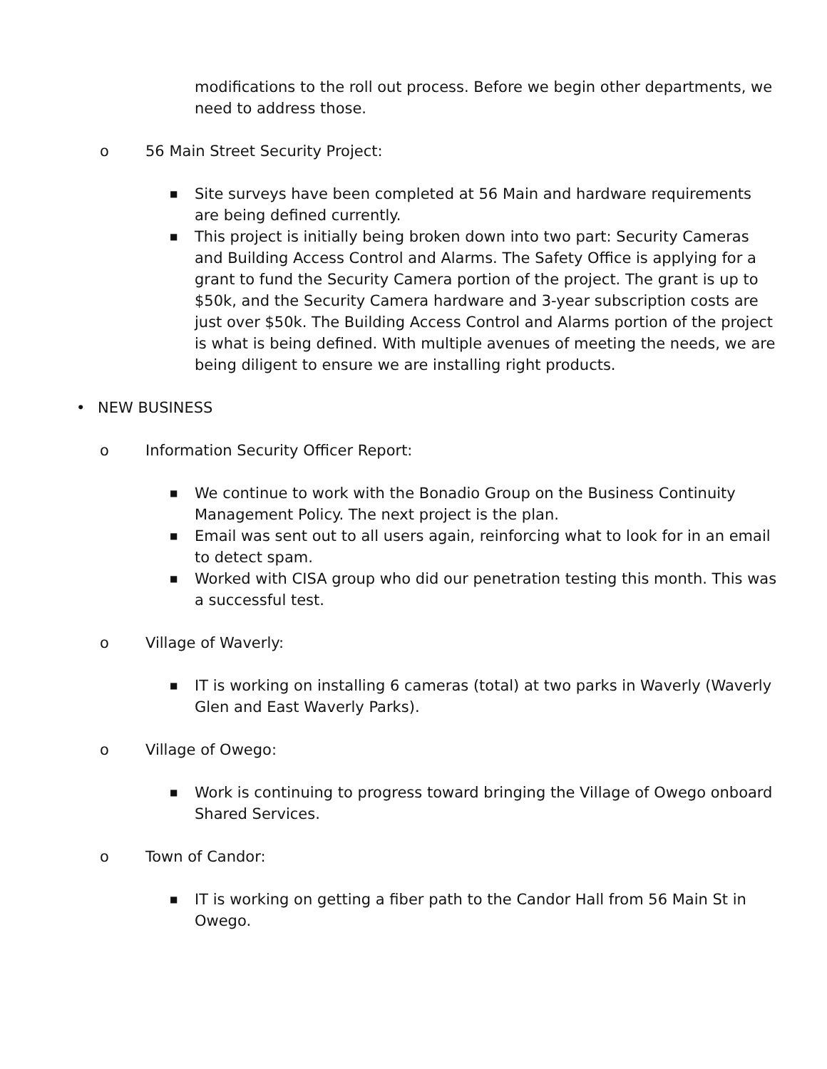modifications to the roll out process. Before we begin other departments, we need to address those.
o 56 Main Street Security Project:
■
Site surveys have been completed at 56 Main and hardware requirements are being defined currently.
■
This project is initially being broken down into two part: Security Cameras and Building Access Control and Alarms. The Safety Office is applying for a grant to fund the Security Camera portion of the project. The grant is up to $50k, and the Security Camera hardware and 3-year subscription costs are just over $50k. The Building Access Control and Alarms portion of the project is what is being defined. With multiple avenues of meeting the needs, we are being diligent to ensure we are installing right products.
• NEW BUSINESS
o Information Security Officer Report:
■
We continue to work with the Bonadio Group on the Business Continuity Management Policy. The next project is the plan.
■
Email was sent out to all users again, reinforcing what to look for in an email to detect spam.
■
Worked with CISA group who did our penetration testing this month. This was a successful test.
o Village of Waverly:
■
IT is working on installing 6 cameras (total) at two parks in Waverly (Waverly Glen and East Waverly Parks).
o Village of Owego:
■
Work is continuing to progress toward bringing the Village of Owego onboard Shared Services.
o Town of Candor:
■
IT is working on getting a fiber path to the Candor Hall from 56 Main St in Owego.